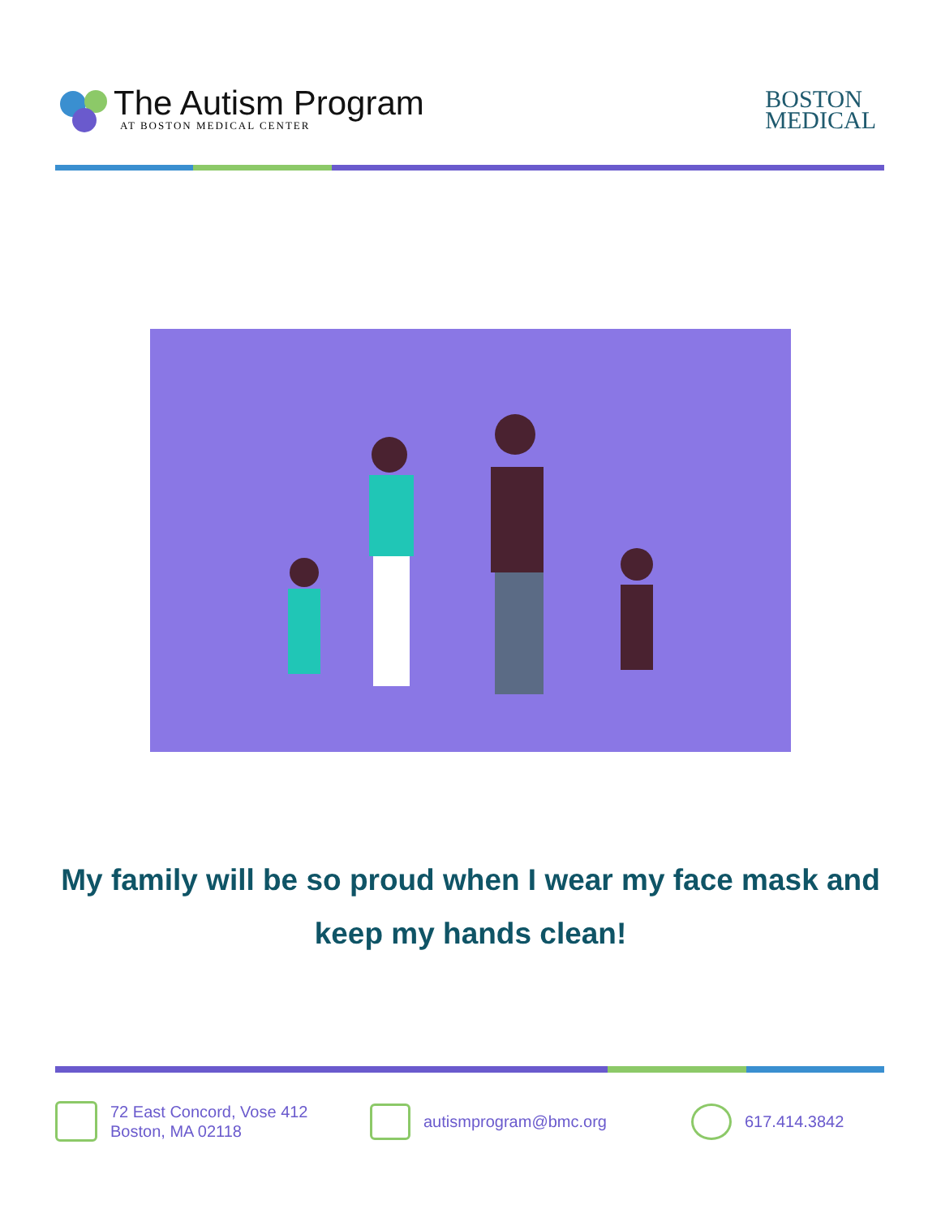The Autism Program
AT BOSTON MEDICAL CENTER
BOSTON
MEDICAL
My family will be so proud when I wear my face mask and keep my hands clean!
72 East Concord, Vose 412
Boston, MA 02118
autismprogram@bmc.org 617.414.3842